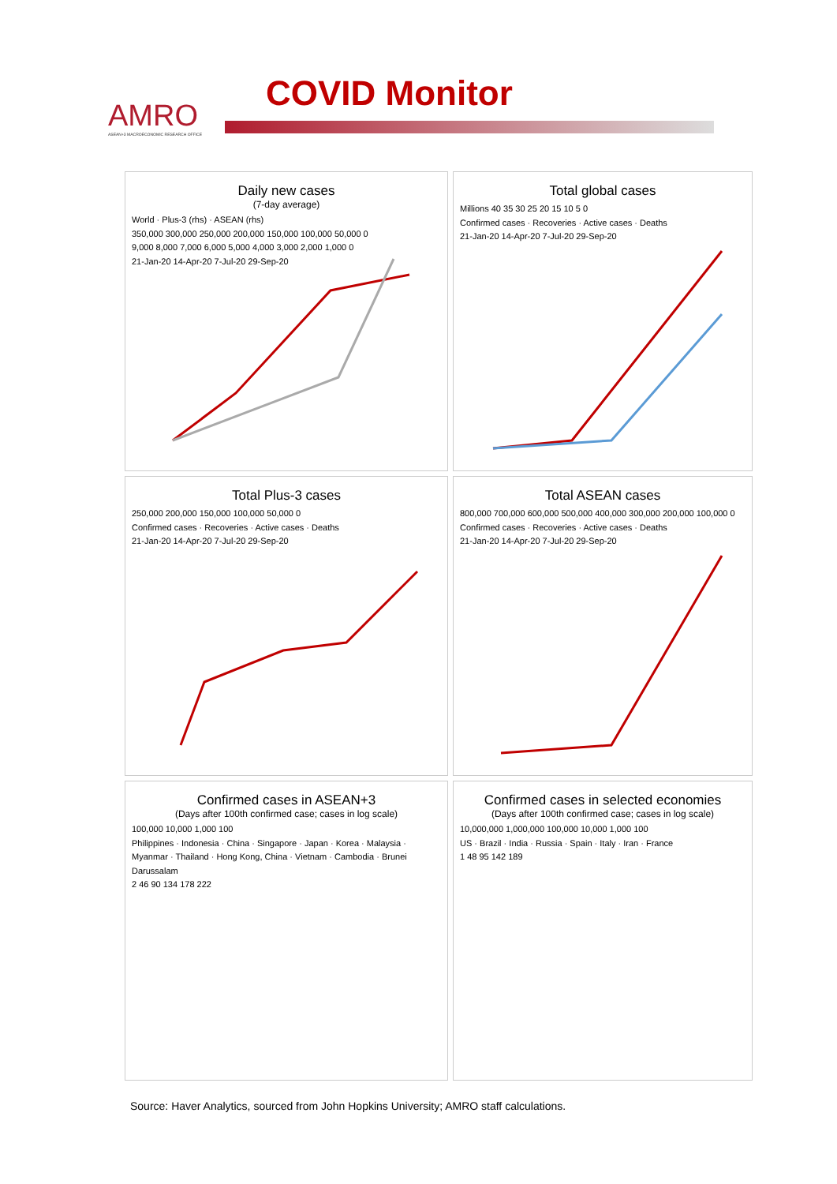AMRO
ASEAN+3 MACROECONOMIC RESEARCH OFFICE
COVID Monitor
Daily new cases
(7-day average)
World · Plus-3 (rhs) · ASEAN (rhs)
350,000 300,000 250,000 200,000 150,000 100,000 50,000 0
9,000 8,000 7,000 6,000 5,000 4,000 3,000 2,000 1,000 0
21-Jan-20 14-Apr-20 7-Jul-20 29-Sep-20
Total global cases
Millions 40 35 30 25 20 15 10 5 0
Confirmed cases · Recoveries · Active cases · Deaths
21-Jan-20 14-Apr-20 7-Jul-20 29-Sep-20
Total Plus-3 cases
250,000 200,000 150,000 100,000 50,000 0
Confirmed cases · Recoveries · Active cases · Deaths
21-Jan-20 14-Apr-20 7-Jul-20 29-Sep-20
Total ASEAN cases
800,000 700,000 600,000 500,000 400,000 300,000 200,000 100,000 0
Confirmed cases · Recoveries · Active cases · Deaths
21-Jan-20 14-Apr-20 7-Jul-20 29-Sep-20
Confirmed cases in ASEAN+3
(Days after 100th confirmed case; cases in log scale)
100,000 10,000 1,000 100
Philippines · Indonesia · China · Singapore · Japan · Korea · Malaysia · Myanmar · Thailand · Hong Kong, China · Vietnam · Cambodia · Brunei Darussalam
2 46 90 134 178 222
Confirmed cases in selected economies
(Days after 100th confirmed case; cases in log scale)
10,000,000 1,000,000 100,000 10,000 1,000 100
US · Brazil · India · Russia · Spain · Italy · Iran · France
1 48 95 142 189
Source: Haver Analytics, sourced from John Hopkins University; AMRO staff calculations.